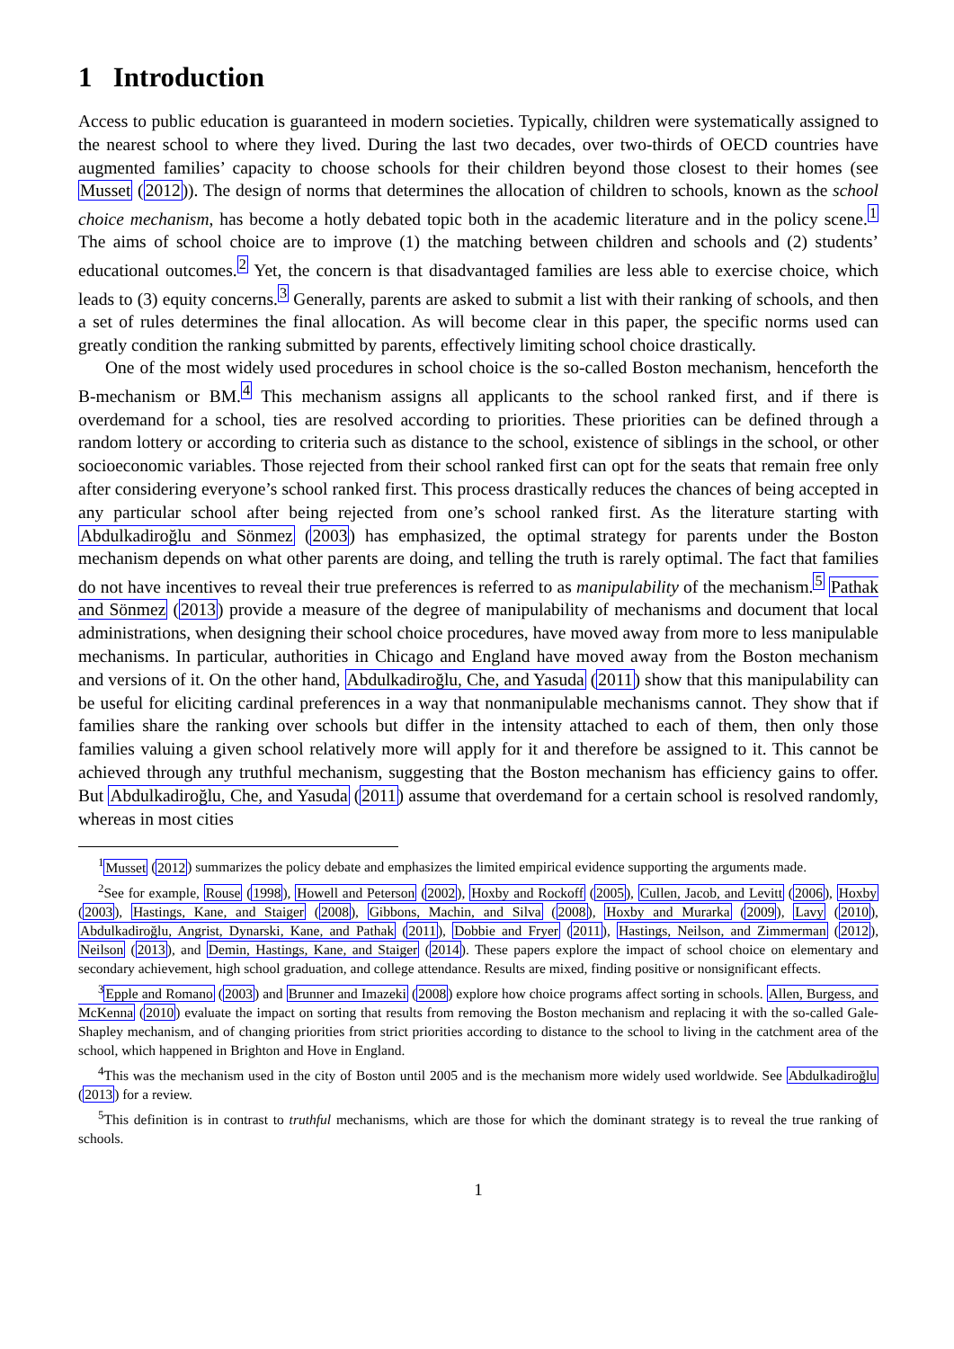1 Introduction
Access to public education is guaranteed in modern societies. Typically, children were systematically assigned to the nearest school to where they lived. During the last two decades, over two-thirds of OECD countries have augmented families’ capacity to choose schools for their children beyond those closest to their homes (see Musset (2012)). The design of norms that determines the allocation of children to schools, known as the school choice mechanism, has become a hotly debated topic both in the academic literature and in the policy scene.<sup>1</sup> The aims of school choice are to improve (1) the matching between children and schools and (2) students’ educational outcomes.<sup>2</sup> Yet, the concern is that disadvantaged families are less able to exercise choice, which leads to (3) equity concerns.<sup>3</sup> Generally, parents are asked to submit a list with their ranking of schools, and then a set of rules determines the final allocation. As will become clear in this paper, the specific norms used can greatly condition the ranking submitted by parents, effectively limiting school choice drastically.
One of the most widely used procedures in school choice is the so-called Boston mechanism, henceforth the B-mechanism or BM.<sup>4</sup> This mechanism assigns all applicants to the school ranked first, and if there is overdemand for a school, ties are resolved according to priorities. These priorities can be defined through a random lottery or according to criteria such as distance to the school, existence of siblings in the school, or other socioeconomic variables. Those rejected from their school ranked first can opt for the seats that remain free only after considering everyone’s school ranked first. This process drastically reduces the chances of being accepted in any particular school after being rejected from one’s school ranked first. As the literature starting with Abdulkadiroğlu and Sönmez (2003) has emphasized, the optimal strategy for parents under the Boston mechanism depends on what other parents are doing, and telling the truth is rarely optimal. The fact that families do not have incentives to reveal their true preferences is referred to as manipulability of the mechanism.<sup>5</sup> Pathak and Sönmez (2013) provide a measure of the degree of manipulability of mechanisms and document that local administrations, when designing their school choice procedures, have moved away from more to less manipulable mechanisms. In particular, authorities in Chicago and England have moved away from the Boston mechanism and versions of it. On the other hand, Abdulkadiroğlu, Che, and Yasuda (2011) show that this manipulability can be useful for eliciting cardinal preferences in a way that nonmanipulable mechanisms cannot. They show that if families share the ranking over schools but differ in the intensity attached to each of them, then only those families valuing a given school relatively more will apply for it and therefore be assigned to it. This cannot be achieved through any truthful mechanism, suggesting that the Boston mechanism has efficiency gains to offer. But Abdulkadiroğlu, Che, and Yasuda (2011) assume that overdemand for a certain school is resolved randomly, whereas in most cities
<sup>1</sup> Musset (2012) summarizes the policy debate and emphasizes the limited empirical evidence supporting the arguments made.
<sup>2</sup> See for example, Rouse (1998), Howell and Peterson (2002), Hoxby and Rockoff (2005), Cullen, Jacob, and Levitt (2006), Hoxby (2003), Hastings, Kane, and Staiger (2008), Gibbons, Machin, and Silva (2008), Hoxby and Murarka (2009), Lavy (2010), Abdulkadiroğlu, Angrist, Dynarski, Kane, and Pathak (2011), Dobbie and Fryer (2011), Hastings, Neilson, and Zimmerman (2012), Neilson (2013), and Demin, Hastings, Kane, and Staiger (2014). These papers explore the impact of school choice on elementary and secondary achievement, high school graduation, and college attendance. Results are mixed, finding positive or nonsignificant effects.
<sup>3</sup> Epple and Romano (2003) and Brunner and Imazeki (2008) explore how choice programs affect sorting in schools. Allen, Burgess, and McKenna (2010) evaluate the impact on sorting that results from removing the Boston mechanism and replacing it with the so-called Gale-Shapley mechanism, and of changing priorities from strict priorities according to distance to the school to living in the catchment area of the school, which happened in Brighton and Hove in England.
<sup>4</sup> This was the mechanism used in the city of Boston until 2005 and is the mechanism more widely used worldwide. See Abdulkadiroğlu (2013) for a review.
<sup>5</sup> This definition is in contrast to truthful mechanisms, which are those for which the dominant strategy is to reveal the true ranking of schools.
1